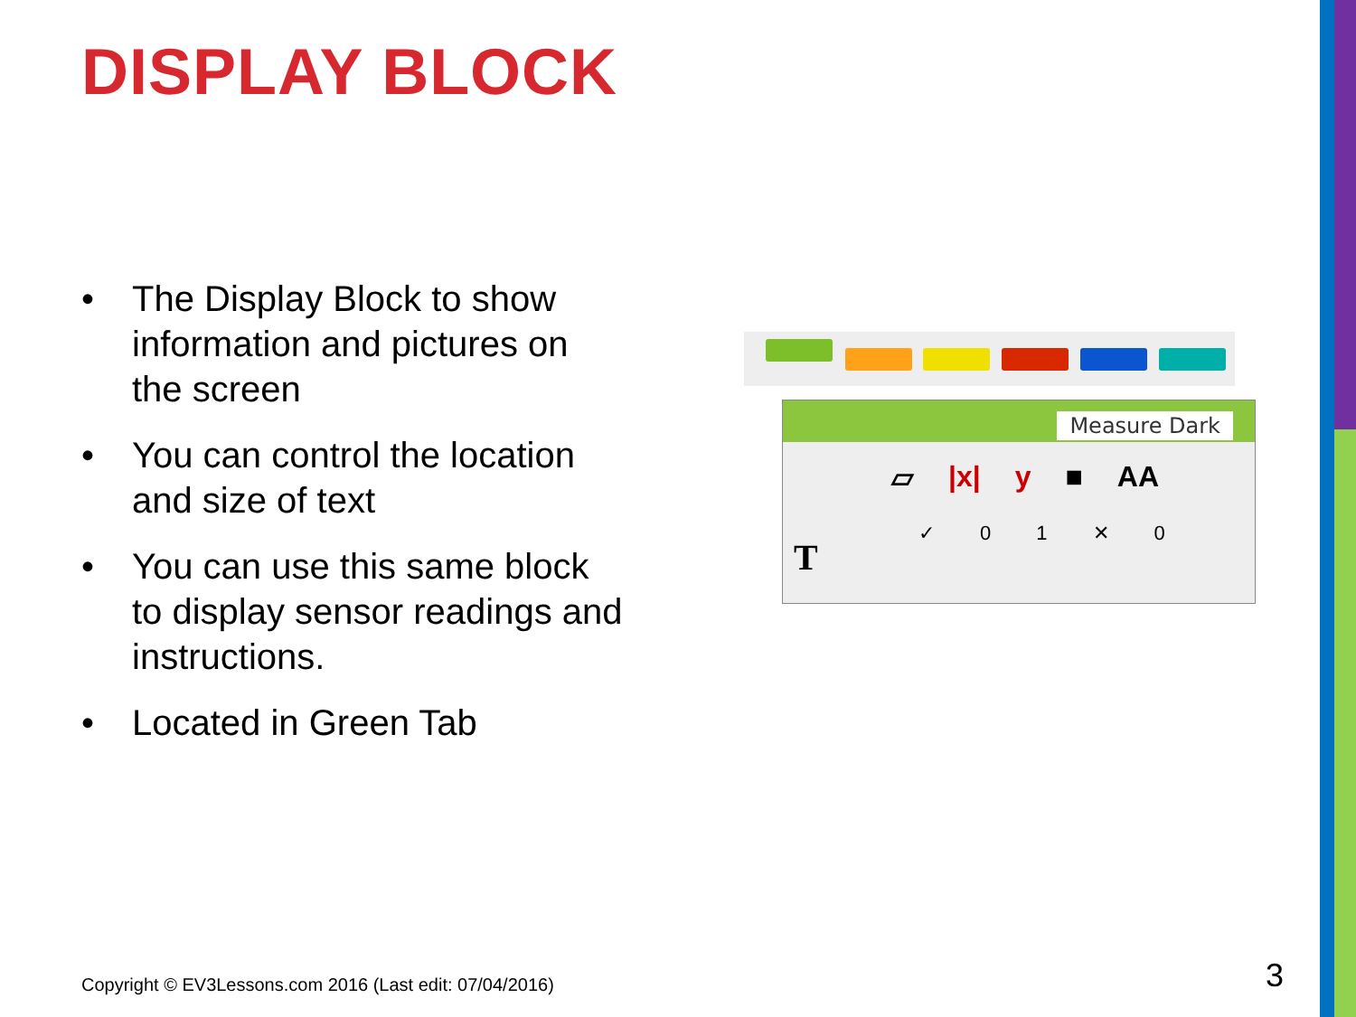DISPLAY BLOCK
• The Display Block to show information and pictures on the screen
• You can control the location and size of text
• You can use this same block to display sensor readings and instructions.
• Located in Green Tab
Measure Dark
▱ |x| y ■ AA
✓ 01 ✕ 0
T
Copyright © EV3Lessons.com 2016 (Last edit: 07/04/2016)
3